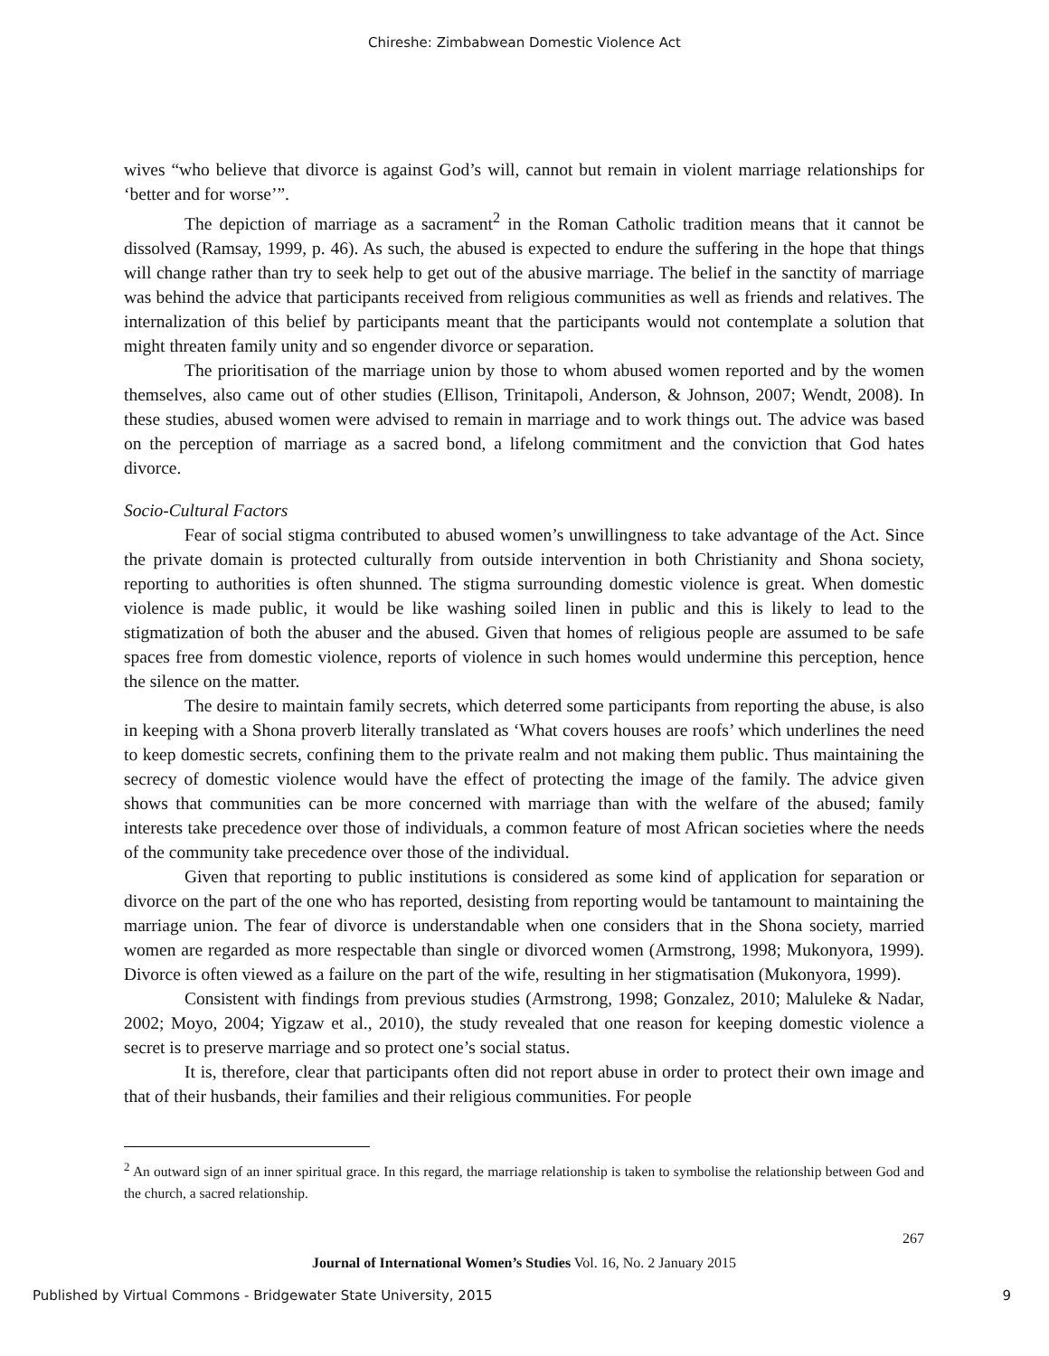Chireshe: Zimbabwean Domestic Violence Act
wives “who believe that divorce is against God’s will, cannot but remain in violent marriage relationships for ‘better and for worse’”.
The depiction of marriage as a sacrament<sup>2</sup> in the Roman Catholic tradition means that it cannot be dissolved (Ramsay, 1999, p. 46). As such, the abused is expected to endure the suffering in the hope that things will change rather than try to seek help to get out of the abusive marriage. The belief in the sanctity of marriage was behind the advice that participants received from religious communities as well as friends and relatives. The internalization of this belief by participants meant that the participants would not contemplate a solution that might threaten family unity and so engender divorce or separation.
The prioritisation of the marriage union by those to whom abused women reported and by the women themselves, also came out of other studies (Ellison, Trinitapoli, Anderson, & Johnson, 2007; Wendt, 2008). In these studies, abused women were advised to remain in marriage and to work things out. The advice was based on the perception of marriage as a sacred bond, a lifelong commitment and the conviction that God hates divorce.
Socio-Cultural Factors
Fear of social stigma contributed to abused women’s unwillingness to take advantage of the Act. Since the private domain is protected culturally from outside intervention in both Christianity and Shona society, reporting to authorities is often shunned. The stigma surrounding domestic violence is great. When domestic violence is made public, it would be like washing soiled linen in public and this is likely to lead to the stigmatization of both the abuser and the abused. Given that homes of religious people are assumed to be safe spaces free from domestic violence, reports of violence in such homes would undermine this perception, hence the silence on the matter.
The desire to maintain family secrets, which deterred some participants from reporting the abuse, is also in keeping with a Shona proverb literally translated as ‘What covers houses are roofs’ which underlines the need to keep domestic secrets, confining them to the private realm and not making them public. Thus maintaining the secrecy of domestic violence would have the effect of protecting the image of the family. The advice given shows that communities can be more concerned with marriage than with the welfare of the abused; family interests take precedence over those of individuals, a common feature of most African societies where the needs of the community take precedence over those of the individual.
Given that reporting to public institutions is considered as some kind of application for separation or divorce on the part of the one who has reported, desisting from reporting would be tantamount to maintaining the marriage union. The fear of divorce is understandable when one considers that in the Shona society, married women are regarded as more respectable than single or divorced women (Armstrong, 1998; Mukonyora, 1999). Divorce is often viewed as a failure on the part of the wife, resulting in her stigmatisation (Mukonyora, 1999).
Consistent with findings from previous studies (Armstrong, 1998; Gonzalez, 2010; Maluleke & Nadar, 2002; Moyo, 2004; Yigzaw et al., 2010), the study revealed that one reason for keeping domestic violence a secret is to preserve marriage and so protect one’s social status.
It is, therefore, clear that participants often did not report abuse in order to protect their own image and that of their husbands, their families and their religious communities. For people
<sup>2</sup> An outward sign of an inner spiritual grace. In this regard, the marriage relationship is taken to symbolise the relationship between God and the church, a sacred relationship.
267
Journal of International Women’s Studies Vol. 16, No. 2 January 2015
Published by Virtual Commons - Bridgewater State University, 2015 9